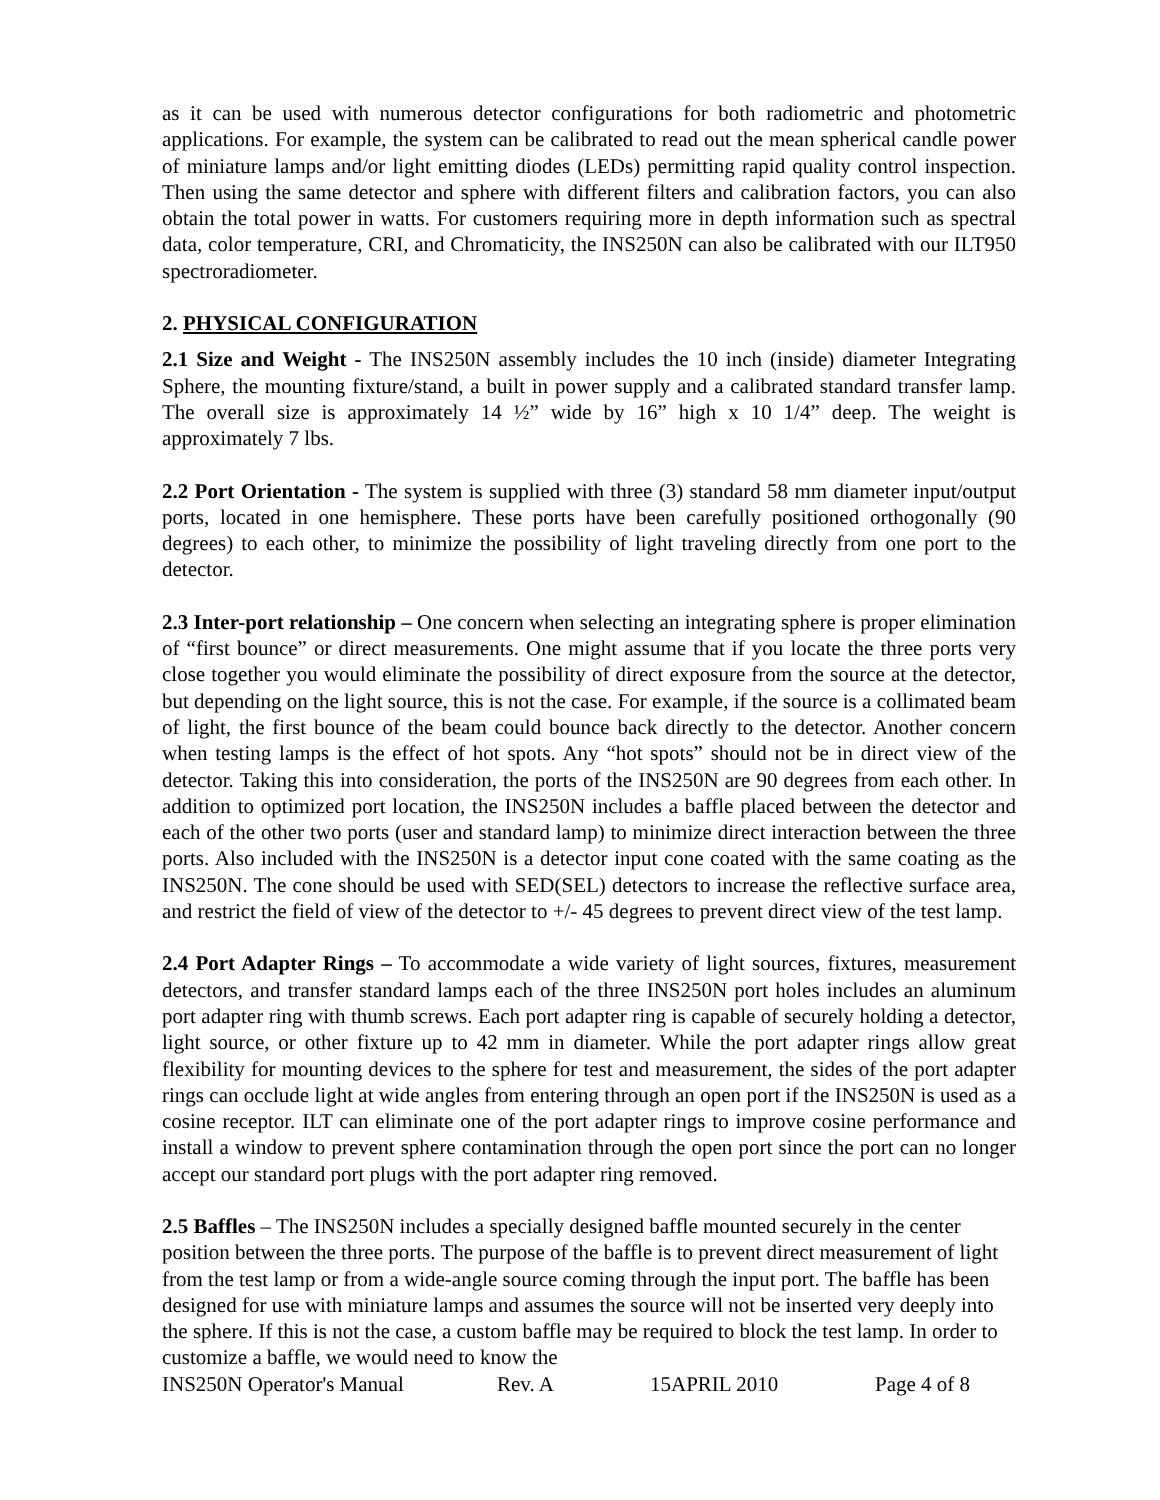as it can be used with numerous detector configurations for both radiometric and photometric applications. For example, the system can be calibrated to read out the mean spherical candle power of miniature lamps and/or light emitting diodes (LEDs) permitting rapid quality control inspection. Then using the same detector and sphere with different filters and calibration factors, you can also obtain the total power in watts. For customers requiring more in depth information such as spectral data, color temperature, CRI, and Chromaticity, the INS250N can also be calibrated with our ILT950 spectroradiometer.
2. PHYSICAL CONFIGURATION
2.1 Size and Weight - The INS250N assembly includes the 10 inch (inside) diameter Integrating Sphere, the mounting fixture/stand, a built in power supply and a calibrated standard transfer lamp. The overall size is approximately 14 ½” wide by 16” high x 10 1/4” deep. The weight is approximately 7 lbs.
2.2 Port Orientation - The system is supplied with three (3) standard 58 mm diameter input/output ports, located in one hemisphere. These ports have been carefully positioned orthogonally (90 degrees) to each other, to minimize the possibility of light traveling directly from one port to the detector.
2.3 Inter-port relationship – One concern when selecting an integrating sphere is proper elimination of “first bounce” or direct measurements. One might assume that if you locate the three ports very close together you would eliminate the possibility of direct exposure from the source at the detector, but depending on the light source, this is not the case. For example, if the source is a collimated beam of light, the first bounce of the beam could bounce back directly to the detector. Another concern when testing lamps is the effect of hot spots. Any “hot spots” should not be in direct view of the detector. Taking this into consideration, the ports of the INS250N are 90 degrees from each other. In addition to optimized port location, the INS250N includes a baffle placed between the detector and each of the other two ports (user and standard lamp) to minimize direct interaction between the three ports. Also included with the INS250N is a detector input cone coated with the same coating as the INS250N. The cone should be used with SED(SEL) detectors to increase the reflective surface area, and restrict the field of view of the detector to +/- 45 degrees to prevent direct view of the test lamp.
2.4 Port Adapter Rings – To accommodate a wide variety of light sources, fixtures, measurement detectors, and transfer standard lamps each of the three INS250N port holes includes an aluminum port adapter ring with thumb screws. Each port adapter ring is capable of securely holding a detector, light source, or other fixture up to 42 mm in diameter. While the port adapter rings allow great flexibility for mounting devices to the sphere for test and measurement, the sides of the port adapter rings can occlude light at wide angles from entering through an open port if the INS250N is used as a cosine receptor. ILT can eliminate one of the port adapter rings to improve cosine performance and install a window to prevent sphere contamination through the open port since the port can no longer accept our standard port plugs with the port adapter ring removed.
2.5 Baffles – The INS250N includes a specially designed baffle mounted securely in the center position between the three ports. The purpose of the baffle is to prevent direct measurement of light from the test lamp or from a wide-angle source coming through the input port. The baffle has been designed for use with miniature lamps and assumes the source will not be inserted very deeply into the sphere. If this is not the case, a custom baffle may be required to block the test lamp. In order to customize a baffle, we would need to know the
INS250N Operator's Manual Rev. A 15APRIL 2010 Page 4 of 8